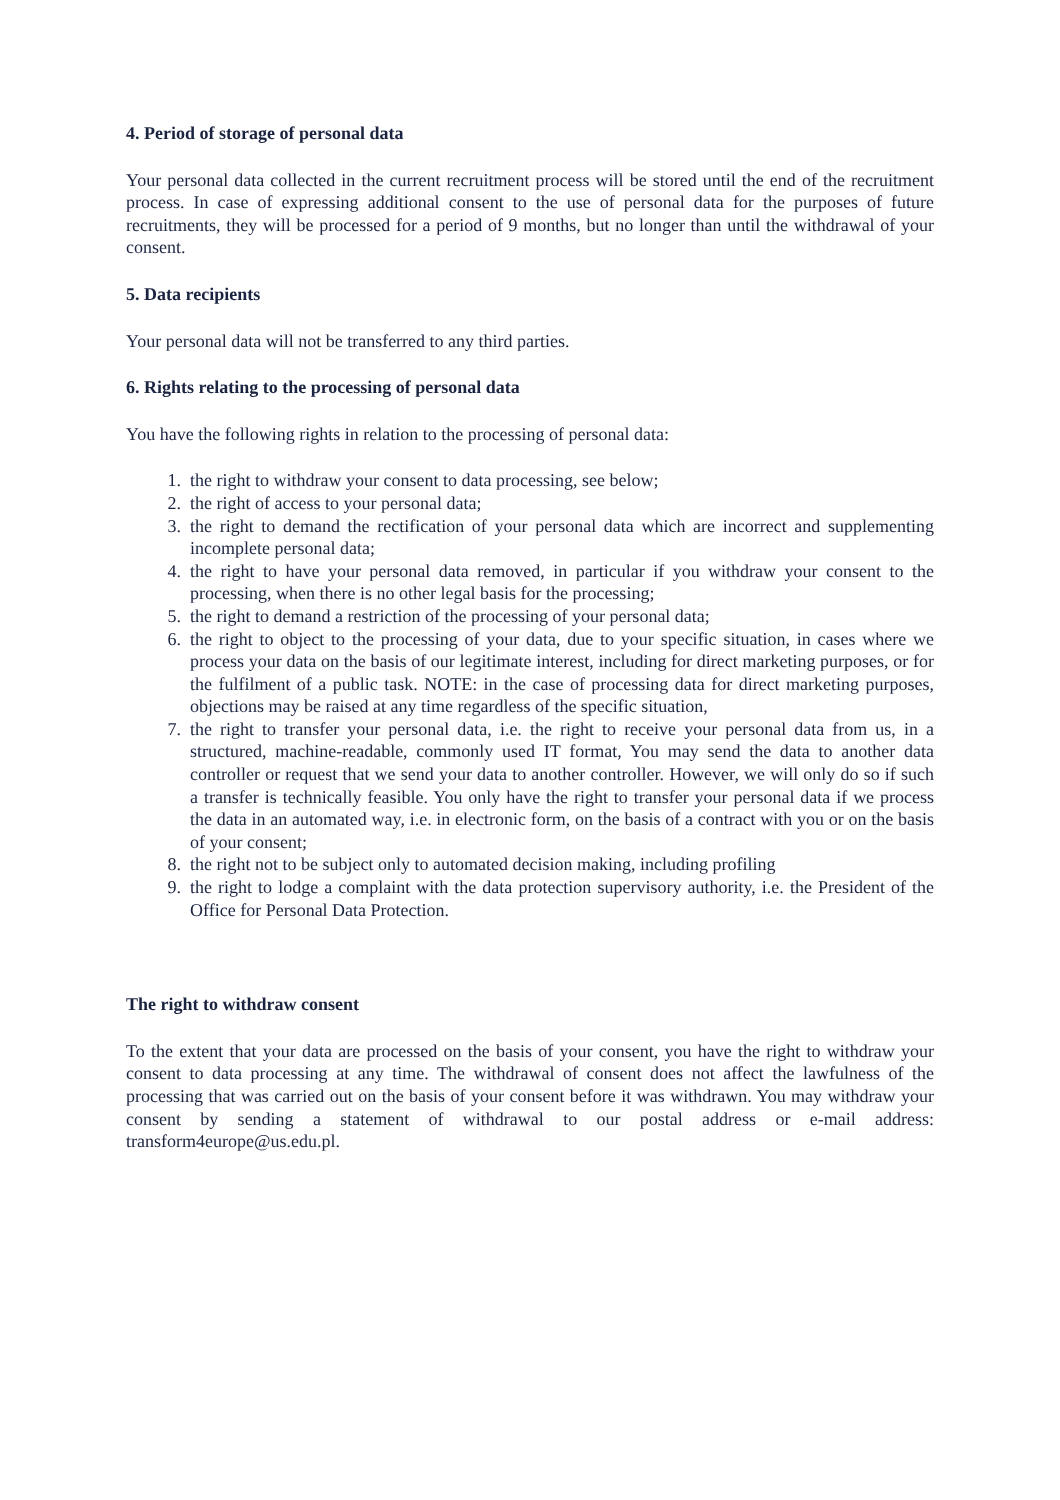4. Period of storage of personal data
Your personal data collected in the current recruitment process will be stored until the end of the recruitment process. In case of expressing additional consent to the use of personal data for the purposes of future recruitments, they will be processed for a period of 9 months, but no longer than until the withdrawal of your consent.
5. Data recipients
Your personal data will not be transferred to any third parties.
6. Rights relating to the processing of personal data
You have the following rights in relation to the processing of personal data:
1. the right to withdraw your consent to data processing, see below;
2. the right of access to your personal data;
3. the right to demand the rectification of your personal data which are incorrect and supplementing incomplete personal data;
4. the right to have your personal data removed, in particular if you withdraw your consent to the processing, when there is no other legal basis for the processing;
5. the right to demand a restriction of the processing of your personal data;
6. the right to object to the processing of your data, due to your specific situation, in cases where we process your data on the basis of our legitimate interest, including for direct marketing purposes, or for the fulfilment of a public task. NOTE: in the case of processing data for direct marketing purposes, objections may be raised at any time regardless of the specific situation,
7. the right to transfer your personal data, i.e. the right to receive your personal data from us, in a structured, machine-readable, commonly used IT format, You may send the data to another data controller or request that we send your data to another controller. However, we will only do so if such a transfer is technically feasible. You only have the right to transfer your personal data if we process the data in an automated way, i.e. in electronic form, on the basis of a contract with you or on the basis of your consent;
8. the right not to be subject only to automated decision making, including profiling
9. the right to lodge a complaint with the data protection supervisory authority, i.e. the President of the Office for Personal Data Protection.
The right to withdraw consent
To the extent that your data are processed on the basis of your consent, you have the right to withdraw your consent to data processing at any time. The withdrawal of consent does not affect the lawfulness of the processing that was carried out on the basis of your consent before it was withdrawn. You may withdraw your consent by sending a statement of withdrawal to our postal address or e-mail address: transform4europe@us.edu.pl.